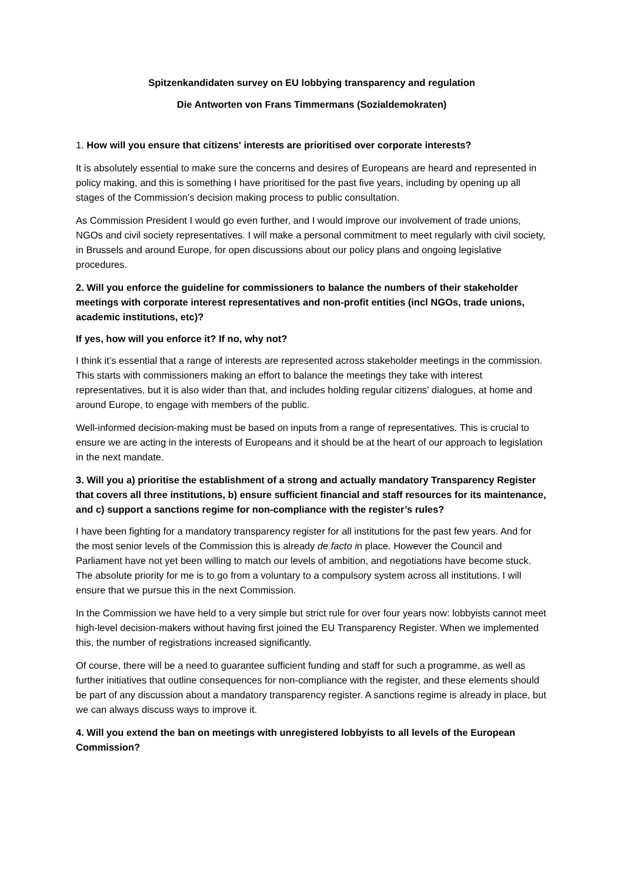Spitzenkandidaten survey on EU lobbying transparency and regulation
Die Antworten von Frans Timmermans (Sozialdemokraten)
1. How will you ensure that citizens' interests are prioritised over corporate interests?
It is absolutely essential to make sure the concerns and desires of Europeans are heard and represented in policy making, and this is something I have prioritised for the past five years, including by opening up all stages of the Commission’s decision making process to public consultation.
As Commission President I would go even further, and I would improve our involvement of trade unions, NGOs and civil society representatives. I will make a personal commitment to meet regularly with civil society, in Brussels and around Europe, for open discussions about our policy plans and ongoing legislative procedures.
2. Will you enforce the guideline for commissioners to balance the numbers of their stakeholder meetings with corporate interest representatives and non-profit entities (incl NGOs, trade unions, academic institutions, etc)?
If yes, how will you enforce it? If no, why not?
I think it’s essential that a range of interests are represented across stakeholder meetings in the commission. This starts with commissioners making an effort to balance the meetings they take with interest representatives, but it is also wider than that, and includes holding regular citizens’ dialogues, at home and around Europe, to engage with members of the public.
Well-informed decision-making must be based on inputs from a range of representatives. This is crucial to ensure we are acting in the interests of Europeans and it should be at the heart of our approach to legislation in the next mandate.
3. Will you a) prioritise the establishment of a strong and actually mandatory Transparency Register that covers all three institutions, b) ensure sufficient financial and staff resources for its maintenance, and c) support a sanctions regime for non-compliance with the register’s rules?
I have been fighting for a mandatory transparency register for all institutions for the past few years. And for the most senior levels of the Commission this is already de facto in place. However the Council and Parliament have not yet been willing to match our levels of ambition, and negotiations have become stuck. The absolute priority for me is to go from a voluntary to a compulsory system across all institutions. I will ensure that we pursue this in the next Commission.
In the Commission we have held to a very simple but strict rule for over four years now: lobbyists cannot meet high-level decision-makers without having first joined the EU Transparency Register. When we implemented this, the number of registrations increased significantly.
Of course, there will be a need to guarantee sufficient funding and staff for such a programme, as well as further initiatives that outline consequences for non-compliance with the register, and these elements should be part of any discussion about a mandatory transparency register. A sanctions regime is already in place, but we can always discuss ways to improve it.
4. Will you extend the ban on meetings with unregistered lobbyists to all levels of the European Commission?